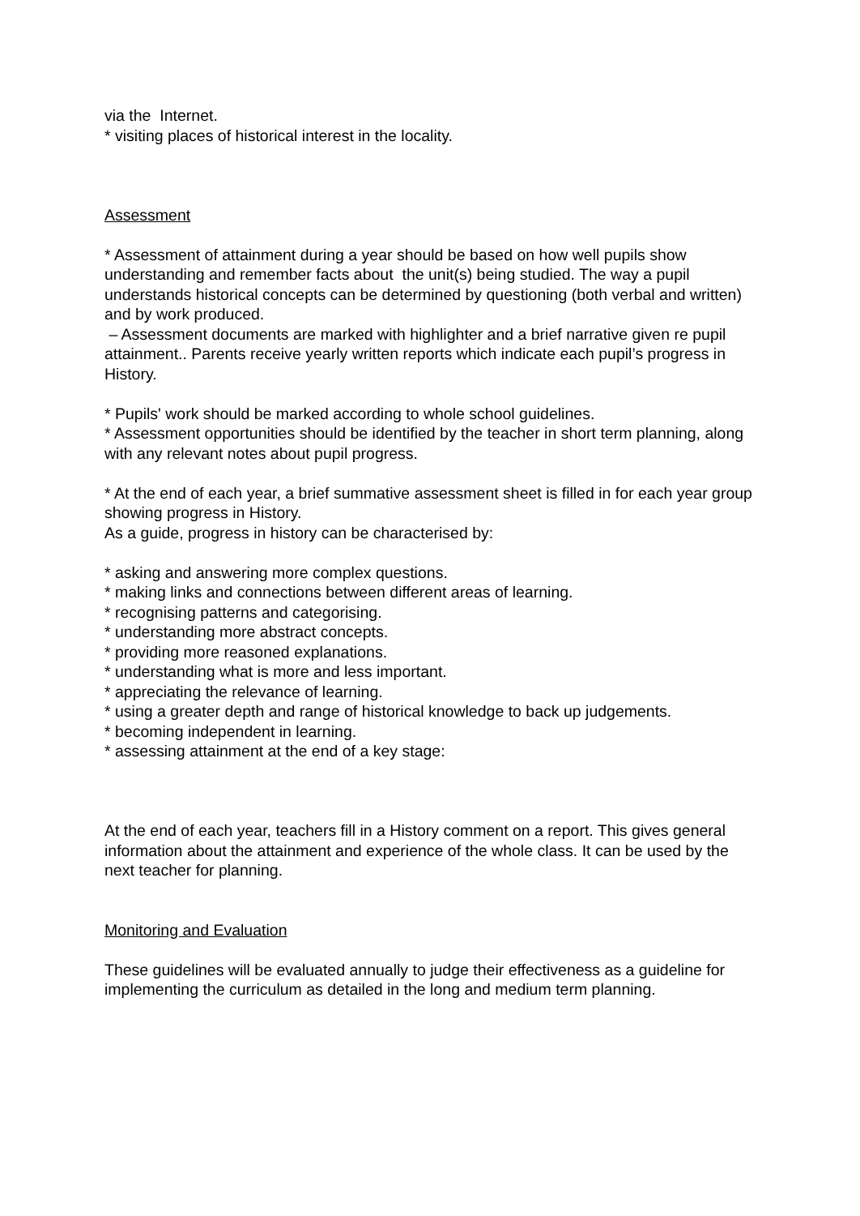via the Internet.
* visiting places of historical interest in the locality.
Assessment
* Assessment of attainment during a year should be based on how well pupils show understanding and remember facts about the unit(s) being studied. The way a pupil understands historical concepts can be determined by questioning (both verbal and written) and by work produced.
– Assessment documents are marked with highlighter and a brief narrative given re pupil attainment.. Parents receive yearly written reports which indicate each pupil’s progress in History.
* Pupils' work should be marked according to whole school guidelines.
* Assessment opportunities should be identified by the teacher in short term planning, along with any relevant notes about pupil progress.
* At the end of each year, a brief summative assessment sheet is filled in for each year group showing progress in History.
As a guide, progress in history can be characterised by:
* asking and answering more complex questions.
* making links and connections between different areas of learning.
* recognising patterns and categorising.
* understanding more abstract concepts.
* providing more reasoned explanations.
* understanding what is more and less important.
* appreciating the relevance of learning.
* using a greater depth and range of historical knowledge to back up judgements.
* becoming independent in learning.
* assessing attainment at the end of a key stage:
At the end of each year, teachers fill in a History comment on a report. This gives general information about the attainment and experience of the whole class. It can be used by the next teacher for planning.
Monitoring and Evaluation
These guidelines will be evaluated annually to judge their effectiveness as a guideline for implementing the curriculum as detailed in the long and medium term planning.